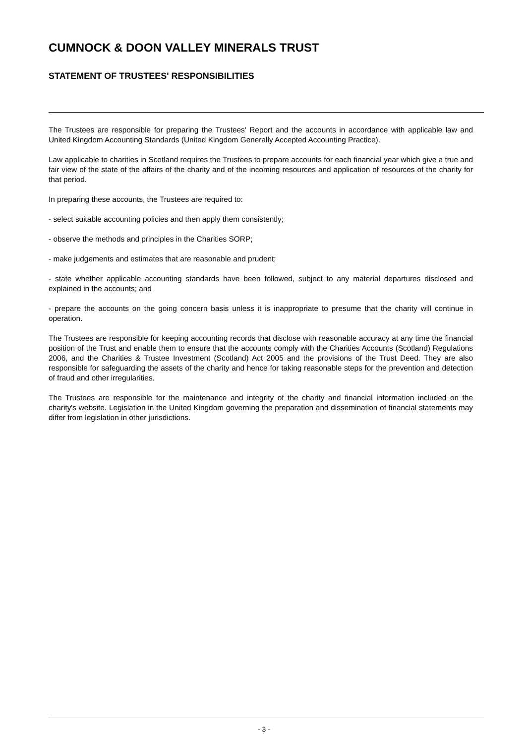CUMNOCK & DOON VALLEY MINERALS TRUST
STATEMENT OF TRUSTEES' RESPONSIBILITIES
The Trustees are responsible for preparing the Trustees' Report and the accounts in accordance with applicable law and United Kingdom Accounting Standards (United Kingdom Generally Accepted Accounting Practice).
Law applicable to charities in Scotland requires the Trustees to prepare accounts for each financial year which give a true and fair view of the state of the affairs of the charity and of the incoming resources and application of resources of the charity for that period.
In preparing these accounts, the Trustees are required to:
- select suitable accounting policies and then apply them consistently;
- observe the methods and principles in the Charities SORP;
- make judgements and estimates that are reasonable and prudent;
- state whether applicable accounting standards have been followed, subject to any material departures disclosed and explained in the accounts; and
- prepare the accounts on the going concern basis unless it is inappropriate to presume that the charity will continue in operation.
The Trustees are responsible for keeping accounting records that disclose with reasonable accuracy at any time the financial position of the Trust and enable them to ensure that the accounts comply with the Charities Accounts (Scotland) Regulations 2006, and the Charities & Trustee Investment (Scotland) Act 2005 and the provisions of the Trust Deed. They are also responsible for safeguarding the assets of the charity and hence for taking reasonable steps for the prevention and detection of fraud and other irregularities.
The Trustees are responsible for the maintenance and integrity of the charity and financial information included on the charity's website. Legislation in the United Kingdom governing the preparation and dissemination of financial statements may differ from legislation in other jurisdictions.
- 3 -